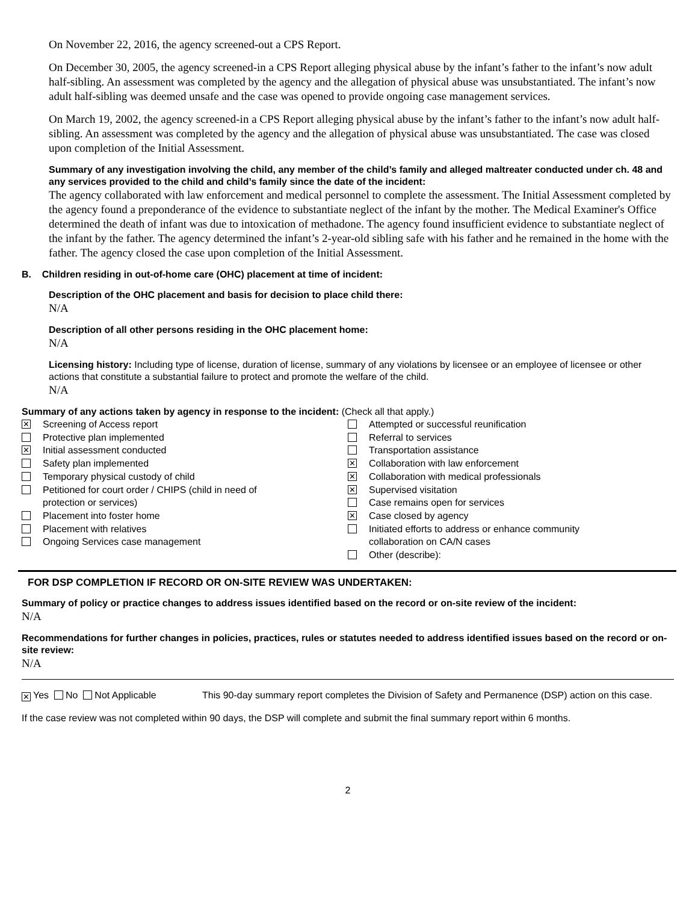On November 22, 2016, the agency screened-out a CPS Report.
On December 30, 2005, the agency screened-in a CPS Report alleging physical abuse by the infant’s father to the infant’s now adult half-sibling. An assessment was completed by the agency and the allegation of physical abuse was unsubstantiated. The infant’s now adult half-sibling was deemed unsafe and the case was opened to provide ongoing case management services.
On March 19, 2002, the agency screened-in a CPS Report alleging physical abuse by the infant’s father to the infant’s now adult half-sibling. An assessment was completed by the agency and the allegation of physical abuse was unsubstantiated. The case was closed upon completion of the Initial Assessment.
Summary of any investigation involving the child, any member of the child’s family and alleged maltreater conducted under ch. 48 and any services provided to the child and child’s family since the date of the incident:
The agency collaborated with law enforcement and medical personnel to complete the assessment. The Initial Assessment completed by the agency found a preponderance of the evidence to substantiate neglect of the infant by the mother. The Medical Examiner's Office determined the death of infant was due to intoxication of methadone. The agency found insufficient evidence to substantiate neglect of the infant by the father. The agency determined the infant’s 2-year-old sibling safe with his father and he remained in the home with the father. The agency closed the case upon completion of the Initial Assessment.
B. Children residing in out-of-home care (OHC) placement at time of incident:
Description of the OHC placement and basis for decision to place child there:
N/A
Description of all other persons residing in the OHC placement home:
N/A
Licensing history: Including type of license, duration of license, summary of any violations by licensee or an employee of licensee or other actions that constitute a substantial failure to protect and promote the welfare of the child.
N/A
Summary of any actions taken by agency in response to the incident: (Check all that apply.)
✕ Screening of Access report
Protective plan implemented
✕ Initial assessment conducted
Safety plan implemented
Temporary physical custody of child
Petitioned for court order / CHIPS (child in need of
protection or services)
Placement into foster home
Placement with relatives
Ongoing Services case management
Attempted or successful reunification
Referral to services
Transportation assistance
✕ Collaboration with law enforcement
✕ Collaboration with medical professionals
✕ Supervised visitation
Case remains open for services
✕ Case closed by agency
Initiated efforts to address or enhance community
collaboration on CA/N cases
Other (describe):
FOR DSP COMPLETION IF RECORD OR ON-SITE REVIEW WAS UNDERTAKEN:
Summary of policy or practice changes to address issues identified based on the record or on-site review of the incident:
N/A
Recommendations for further changes in policies, practices, rules or statutes needed to address identified issues based on the record or on-site review:
N/A
✕ Yes No Not Applicable This 90-day summary report completes the Division of Safety and Permanence (DSP) action on this case.
If the case review was not completed within 90 days, the DSP will complete and submit the final summary report within 6 months.
2